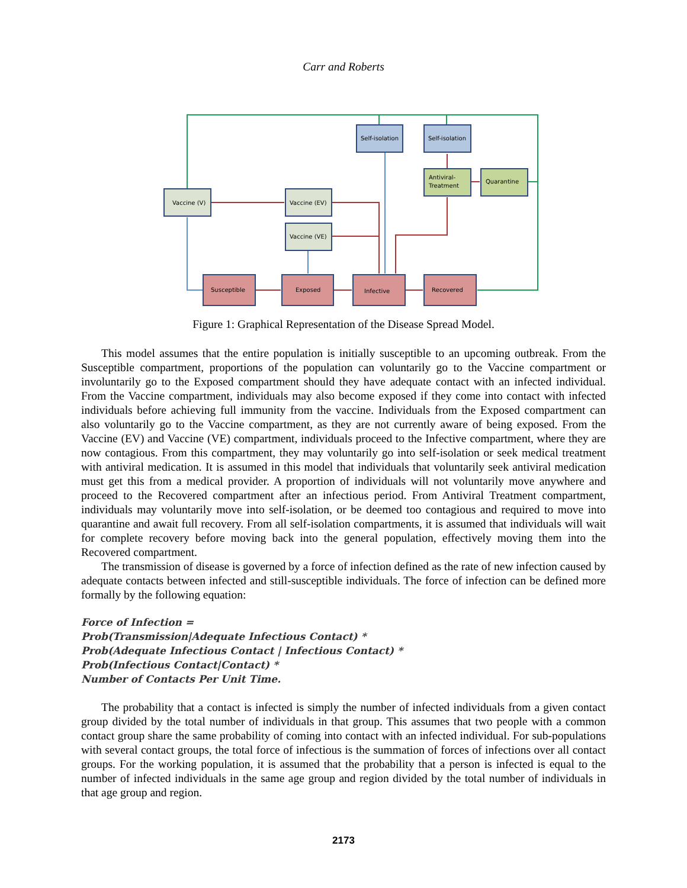Carr and Roberts
Vaccine (V)
Vaccine (EV)
Vaccine (VE)
Self-isolation
Self-isolation
Antiviral-
Treatment
Quarantine
Susceptible
Exposed
Infective
Recovered
Figure 1: Graphical Representation of the Disease Spread Model.
This model assumes that the entire population is initially susceptible to an upcoming outbreak. From the Susceptible compartment, proportions of the population can voluntarily go to the Vaccine compartment or involuntarily go to the Exposed compartment should they have adequate contact with an infected individual. From the Vaccine compartment, individuals may also become exposed if they come into contact with infected individuals before achieving full immunity from the vaccine. Individuals from the Exposed compartment can also voluntarily go to the Vaccine compartment, as they are not currently aware of being exposed. From the Vaccine (EV) and Vaccine (VE) compartment, individuals proceed to the Infective compartment, where they are now contagious. From this compartment, they may voluntarily go into self-isolation or seek medical treatment with antiviral medication. It is assumed in this model that individuals that voluntarily seek antiviral medication must get this from a medical provider. A proportion of individuals will not voluntarily move anywhere and proceed to the Recovered compartment after an infectious period. From Antiviral Treatment compartment, individuals may voluntarily move into self-isolation, or be deemed too contagious and required to move into quarantine and await full recovery. From all self-isolation compartments, it is assumed that individuals will wait for complete recovery before moving back into the general population, effectively moving them into the Recovered compartment.
The transmission of disease is governed by a force of infection defined as the rate of new infection caused by adequate contacts between infected and still-susceptible individuals. The force of infection can be defined more formally by the following equation:
Force of Infection =
Prob(Transmission|Adequate Infectious Contact) *
Prob(Adequate Infectious Contact | Infectious Contact) *
Prob(Infectious Contact|Contact) *
Number of Contacts Per Unit Time.
The probability that a contact is infected is simply the number of infected individuals from a given contact group divided by the total number of individuals in that group. This assumes that two people with a common contact group share the same probability of coming into contact with an infected individual. For sub-populations with several contact groups, the total force of infectious is the summation of forces of infections over all contact groups. For the working population, it is assumed that the probability that a person is infected is equal to the number of infected individuals in the same age group and region divided by the total number of individuals in that age group and region.
2173